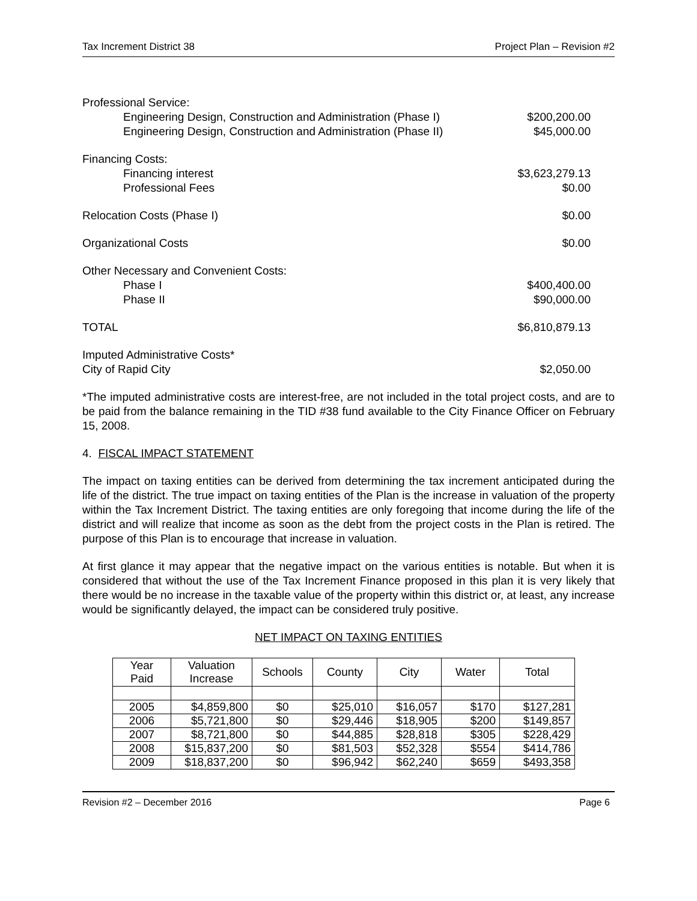Tax Increment District 38 Project Plan – Revision #2
Professional Service:
Engineering Design, Construction and Administration (Phase I) $200,200.00
Engineering Design, Construction and Administration (Phase II) $45,000.00
Financing Costs:
Financing interest $3,623,279.13
Professional Fees $0.00
Relocation Costs (Phase I) $0.00
Organizational Costs $0.00
Other Necessary and Convenient Costs:
Phase I $400,400.00
Phase II $90,000.00
TOTAL $6,810,879.13
Imputed Administrative Costs*
City of Rapid City $2,050.00
*The imputed administrative costs are interest-free, are not included in the total project costs, and are to be paid from the balance remaining in the TID #38 fund available to the City Finance Officer on February 15, 2008.
4. FISCAL IMPACT STATEMENT
The impact on taxing entities can be derived from determining the tax increment anticipated during the life of the district. The true impact on taxing entities of the Plan is the increase in valuation of the property within the Tax Increment District. The taxing entities are only foregoing that income during the life of the district and will realize that income as soon as the debt from the project costs in the Plan is retired. The purpose of this Plan is to encourage that increase in valuation.
At first glance it may appear that the negative impact on the various entities is notable. But when it is considered that without the use of the Tax Increment Finance proposed in this plan it is very likely that there would be no increase in the taxable value of the property within this district or, at least, any increase would be significantly delayed, the impact can be considered truly positive.
NET IMPACT ON TAXING ENTITIES
| Year Paid | Valuation Increase | Schools | County | City | Water | Total |
| --- | --- | --- | --- | --- | --- | --- |
| 2005 | $4,859,800 | $0 | $25,010 | $16,057 | $170 | $127,281 |
| 2006 | $5,721,800 | $0 | $29,446 | $18,905 | $200 | $149,857 |
| 2007 | $8,721,800 | $0 | $44,885 | $28,818 | $305 | $228,429 |
| 2008 | $15,837,200 | $0 | $81,503 | $52,328 | $554 | $414,786 |
| 2009 | $18,837,200 | $0 | $96,942 | $62,240 | $659 | $493,358 |
Revision #2 – December 2016 Page 6